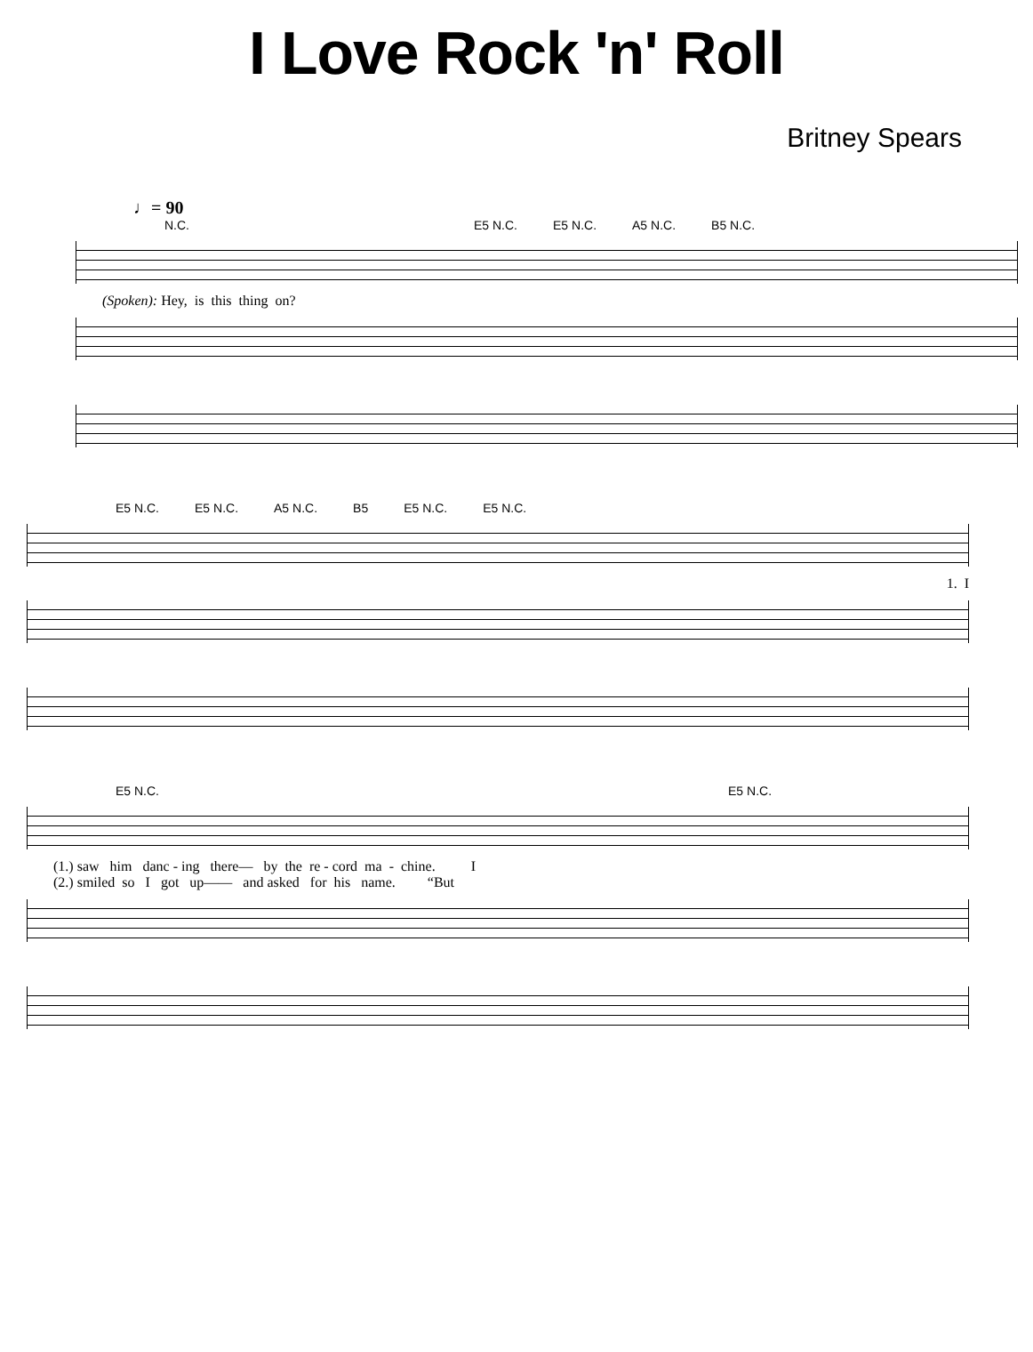I Love Rock 'n' Roll
Britney Spears
♩= 90
N.C. E5 N.C. E5 N.C. A5 N.C. B5 N.C.
(Spoken): Hey, is this thing on?
E5 N.C. E5 N.C. A5 N.C. B5 E5 N.C. E5 N.C.
1. I
E5 N.C. E5 N.C.
(1.) saw him danc - ing there— by the re - cord ma - chine. I (2.) smiled so I got up—— and asked for his name. “But